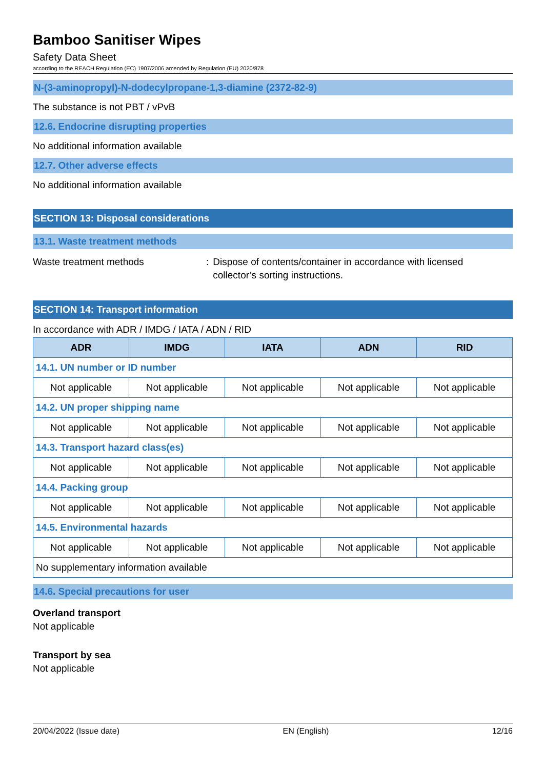Bamboo Sanitiser Wipes
Safety Data Sheet
according to the REACH Regulation (EC) 1907/2006 amended by Regulation (EU) 2020/878
N-(3-aminopropyl)-N-dodecylpropane-1,3-diamine (2372-82-9)
The substance is not PBT / vPvB
12.6. Endocrine disrupting properties
No additional information available
12.7. Other adverse effects
No additional information available
SECTION 13: Disposal considerations
13.1. Waste treatment methods
Waste treatment methods : Dispose of contents/container in accordance with licensed
collector’s sorting instructions.
SECTION 14: Transport information
In accordance with ADR / IMDG / IATA / ADN / RID
| ADR | IMDG | IATA | ADN | RID |
| --- | --- | --- | --- | --- |
| 14.1. UN number or ID number | | | | |
| Not applicable | Not applicable | Not applicable | Not applicable | Not applicable |
| 14.2. UN proper shipping name | | | | |
| Not applicable | Not applicable | Not applicable | Not applicable | Not applicable |
| 14.3. Transport hazard class(es) | | | | |
| Not applicable | Not applicable | Not applicable | Not applicable | Not applicable |
| 14.4. Packing group | | | | |
| Not applicable | Not applicable | Not applicable | Not applicable | Not applicable |
| 14.5. Environmental hazards | | | | |
| Not applicable | Not applicable | Not applicable | Not applicable | Not applicable |
| No supplementary information available | | | | |
14.6. Special precautions for user
Overland transport
Not applicable
Transport by sea
Not applicable
20/04/2022 (Issue date) EN (English) 12/16